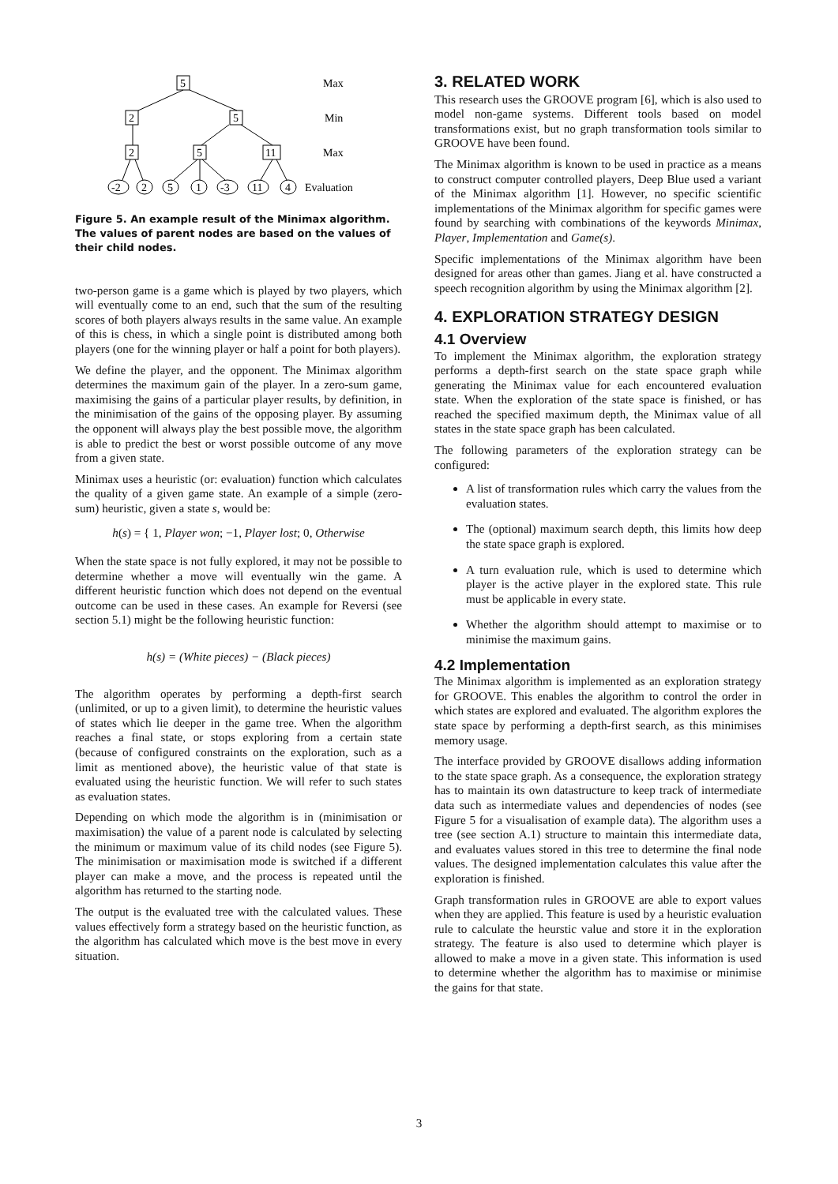5
2
5
2
5
11
-2
2
5
1
-3
11
4
Max
Min
Max
Evaluation
Figure 5. An example result of the Minimax algorithm. The values of parent nodes are based on the values of their child nodes.
two-person game is a game which is played by two players, which will eventually come to an end, such that the sum of the resulting scores of both players always results in the same value. An example of this is chess, in which a single point is distributed among both players (one for the winning player or half a point for both players).
We define the player, and the opponent. The Minimax algorithm determines the maximum gain of the player. In a zero-sum game, maximising the gains of a particular player results, by definition, in the minimisation of the gains of the opposing player. By assuming the opponent will always play the best possible move, the algorithm is able to predict the best or worst possible outcome of any move from a given state.
Minimax uses a heuristic (or: evaluation) function which calculates the quality of a given game state. An example of a simple (zero-sum) heuristic, given a state s, would be:
h(s) = { 1, Player won; −1, Player lost; 0, Otherwise
When the state space is not fully explored, it may not be possible to determine whether a move will eventually win the game. A different heuristic function which does not depend on the eventual outcome can be used in these cases. An example for Reversi (see section 5.1) might be the following heuristic function:
h(s) = (White pieces) − (Black pieces)
The algorithm operates by performing a depth-first search (unlimited, or up to a given limit), to determine the heuristic values of states which lie deeper in the game tree. When the algorithm reaches a final state, or stops exploring from a certain state (because of configured constraints on the exploration, such as a limit as mentioned above), the heuristic value of that state is evaluated using the heuristic function. We will refer to such states as evaluation states.
Depending on which mode the algorithm is in (minimisation or maximisation) the value of a parent node is calculated by selecting the minimum or maximum value of its child nodes (see Figure 5). The minimisation or maximisation mode is switched if a different player can make a move, and the process is repeated until the algorithm has returned to the starting node.
The output is the evaluated tree with the calculated values. These values effectively form a strategy based on the heuristic function, as the algorithm has calculated which move is the best move in every situation.
3. RELATED WORK
This research uses the GROOVE program [6], which is also used to model non-game systems. Different tools based on model transformations exist, but no graph transformation tools similar to GROOVE have been found.
The Minimax algorithm is known to be used in practice as a means to construct computer controlled players, Deep Blue used a variant of the Minimax algorithm [1]. However, no specific scientific implementations of the Minimax algorithm for specific games were found by searching with combinations of the keywords Minimax, Player, Implementation and Game(s).
Specific implementations of the Minimax algorithm have been designed for areas other than games. Jiang et al. have constructed a speech recognition algorithm by using the Minimax algorithm [2].
4. EXPLORATION STRATEGY DESIGN
4.1 Overview
To implement the Minimax algorithm, the exploration strategy performs a depth-first search on the state space graph while generating the Minimax value for each encountered evaluation state. When the exploration of the state space is finished, or has reached the specified maximum depth, the Minimax value of all states in the state space graph has been calculated.
The following parameters of the exploration strategy can be configured:
A list of transformation rules which carry the values from the evaluation states.
The (optional) maximum search depth, this limits how deep the state space graph is explored.
A turn evaluation rule, which is used to determine which player is the active player in the explored state. This rule must be applicable in every state.
Whether the algorithm should attempt to maximise or to minimise the maximum gains.
4.2 Implementation
The Minimax algorithm is implemented as an exploration strategy for GROOVE. This enables the algorithm to control the order in which states are explored and evaluated. The algorithm explores the state space by performing a depth-first search, as this minimises memory usage.
The interface provided by GROOVE disallows adding information to the state space graph. As a consequence, the exploration strategy has to maintain its own datastructure to keep track of intermediate data such as intermediate values and dependencies of nodes (see Figure 5 for a visualisation of example data). The algorithm uses a tree (see section A.1) structure to maintain this intermediate data, and evaluates values stored in this tree to determine the final node values. The designed implementation calculates this value after the exploration is finished.
Graph transformation rules in GROOVE are able to export values when they are applied. This feature is used by a heuristic evaluation rule to calculate the heurstic value and store it in the exploration strategy. The feature is also used to determine which player is allowed to make a move in a given state. This information is used to determine whether the algorithm has to maximise or minimise the gains for that state.
3